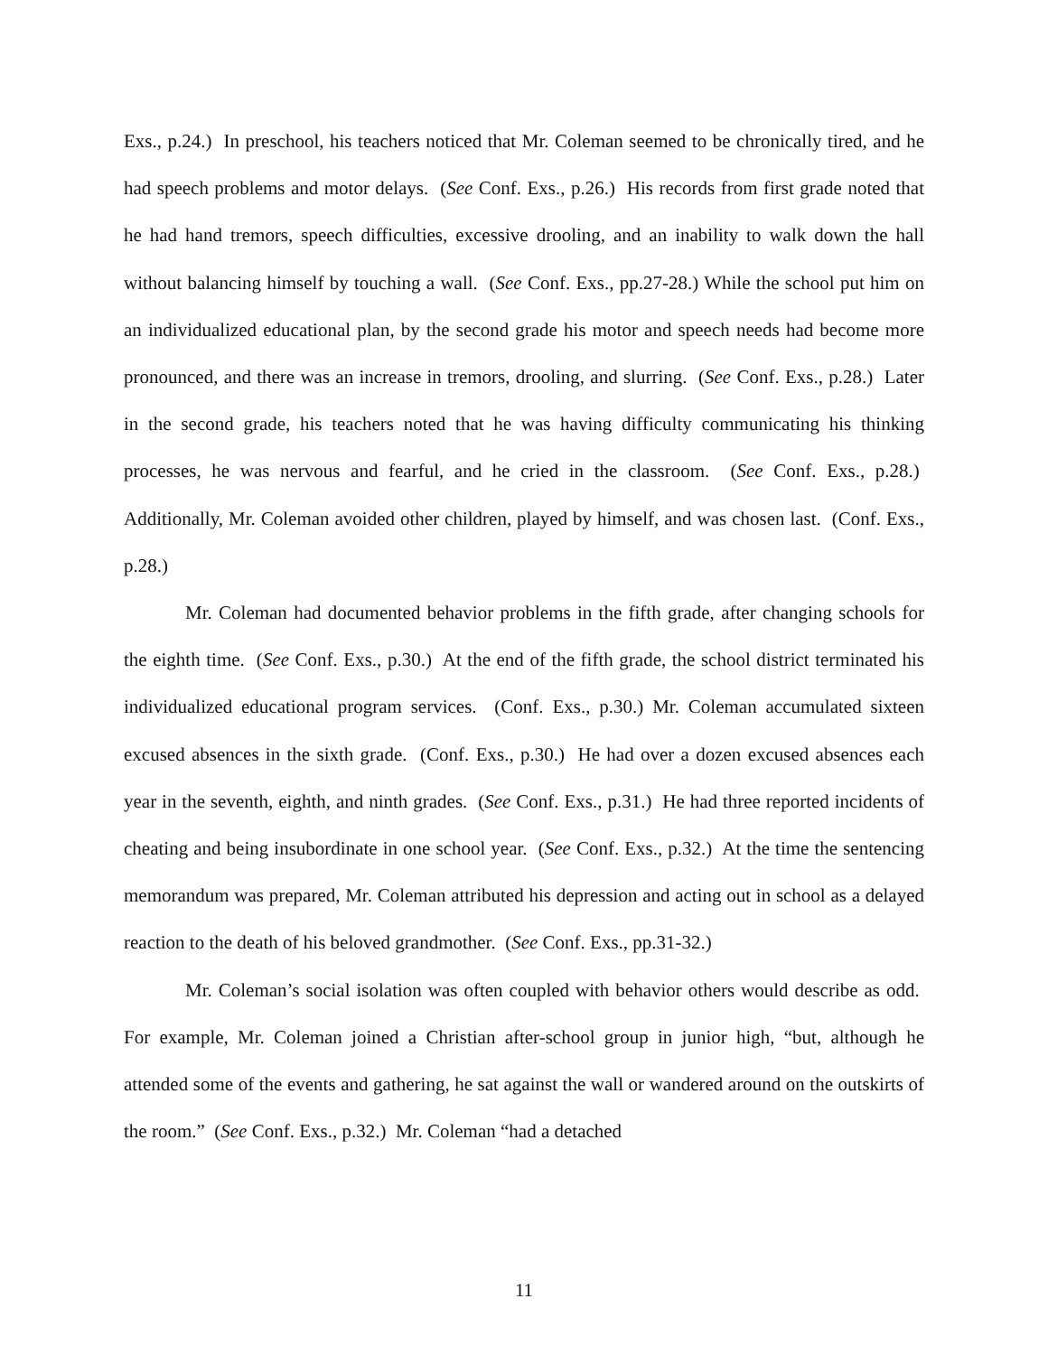Exs., p.24.) In preschool, his teachers noticed that Mr. Coleman seemed to be chronically tired, and he had speech problems and motor delays. (See Conf. Exs., p.26.) His records from first grade noted that he had hand tremors, speech difficulties, excessive drooling, and an inability to walk down the hall without balancing himself by touching a wall. (See Conf. Exs., pp.27-28.) While the school put him on an individualized educational plan, by the second grade his motor and speech needs had become more pronounced, and there was an increase in tremors, drooling, and slurring. (See Conf. Exs., p.28.) Later in the second grade, his teachers noted that he was having difficulty communicating his thinking processes, he was nervous and fearful, and he cried in the classroom. (See Conf. Exs., p.28.) Additionally, Mr. Coleman avoided other children, played by himself, and was chosen last. (Conf. Exs., p.28.)
Mr. Coleman had documented behavior problems in the fifth grade, after changing schools for the eighth time. (See Conf. Exs., p.30.) At the end of the fifth grade, the school district terminated his individualized educational program services. (Conf. Exs., p.30.) Mr. Coleman accumulated sixteen excused absences in the sixth grade. (Conf. Exs., p.30.) He had over a dozen excused absences each year in the seventh, eighth, and ninth grades. (See Conf. Exs., p.31.) He had three reported incidents of cheating and being insubordinate in one school year. (See Conf. Exs., p.32.) At the time the sentencing memorandum was prepared, Mr. Coleman attributed his depression and acting out in school as a delayed reaction to the death of his beloved grandmother. (See Conf. Exs., pp.31-32.)
Mr. Coleman’s social isolation was often coupled with behavior others would describe as odd. For example, Mr. Coleman joined a Christian after-school group in junior high, “but, although he attended some of the events and gathering, he sat against the wall or wandered around on the outskirts of the room.” (See Conf. Exs., p.32.) Mr. Coleman “had a detached
11